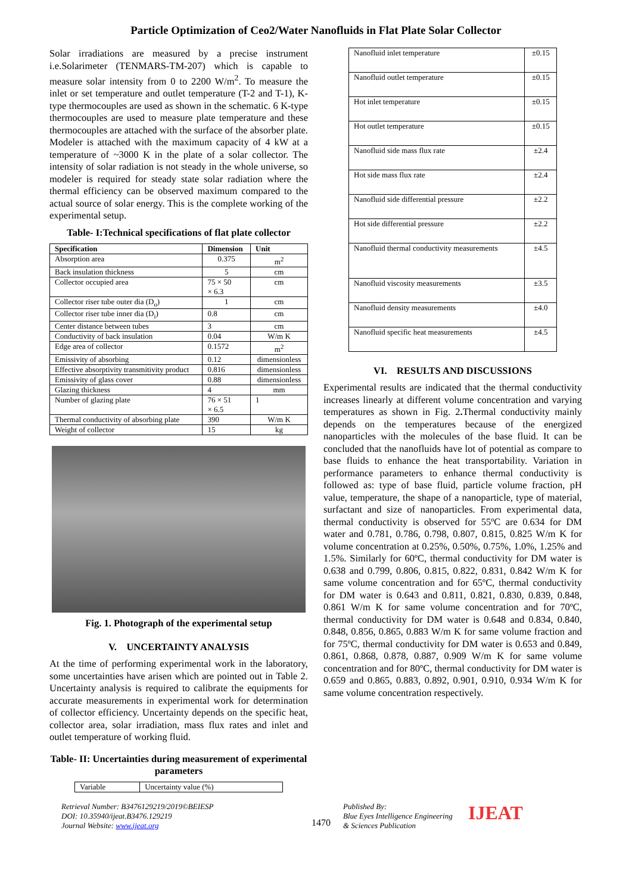Particle Optimization of Ceo2/Water Nanofluids in Flat Plate Solar Collector
Solar irradiations are measured by a precise instrument i.e.Solarimeter (TENMARS-TM-207) which is capable to measure solar intensity from 0 to 2200 W/m<sup>2</sup>. To measure the inlet or set temperature and outlet temperature (T-2 and T-1), K-type thermocouples are used as shown in the schematic. 6 K-type thermocouples are used to measure plate temperature and these thermocouples are attached with the surface of the absorber plate. Modeler is attached with the maximum capacity of 4 kW at a temperature of ~3000 K in the plate of a solar collector. The intensity of solar radiation is not steady in the whole universe, so modeler is required for steady state solar radiation where the thermal efficiency can be observed maximum compared to the actual source of solar energy. This is the complete working of the experimental setup.
Table- I:Technical specifications of flat plate collector
| Specification | Dimension | Unit |
| --- | --- | --- |
| Absorption area | 0.375 | m<sup>2</sup> |
| Back insulation thickness | 5 | cm |
| Collector occupied area | 75 × 50 × 6.3 | cm |
| Collector riser tube outer dia (D<sub>o</sub>) | 1 | cm |
| Collector riser tube inner dia (D<sub>i</sub>) | 0.8 | cm |
| Center distance between tubes | 3 | cm |
| Conductivity of back insulation | 0.04 | W/m K |
| Edge area of collector | 0.1572 | m<sup>2</sup> |
| Emissivity of absorbing | 0.12 | dimensionless |
| Effective absorptivity transmitivity product | 0.816 | dimensionless |
| Emissivity of glass cover | 0.88 | dimensionless |
| Glazing thickness | 4 | mm |
| Number of glazing plate | 76 × 51 × 6.5 | 1 |
| Thermal conductivity of absorbing plate | 390 | W/m K |
| Weight of collector | 15 | kg |
Fig. 1. Photograph of the experimental setup
V. UNCERTAINTY ANALYSIS
At the time of performing experimental work in the laboratory, some uncertainties have arisen which are pointed out in Table 2. Uncertainty analysis is required to calibrate the equipments for accurate measurements in experimental work for determination of collector efficiency. Uncertainty depends on the specific heat, collector area, solar irradiation, mass flux rates and inlet and outlet temperature of working fluid.
Table- II: Uncertainties during measurement of experimental parameters
| Variable | Uncertainty value (%) |
| Nanofluid inlet temperature | ±0.15 |
| Nanofluid outlet temperature | ±0.15 |
| Hot inlet temperature | ±0.15 |
| Hot outlet temperature | ±0.15 |
| Nanofluid side mass flux rate | ±2.4 |
| Hot side mass flux rate | ±2.4 |
| Nanofluid side differential pressure | ±2.2 |
| Hot side differential pressure | ±2.2 |
| Nanofluid thermal conductivity measurements | ±4.5 |
| Nanofluid viscosity measurements | ±3.5 |
| Nanofluid density measurements | ±4.0 |
| Nanofluid specific heat measurements | ±4.5 |
VI. RESULTS AND DISCUSSIONS
Experimental results are indicated that the thermal conductivity increases linearly at different volume concentration and varying temperatures as shown in Fig. 2. Thermal conductivity mainly depends on the temperatures because of the energized nanoparticles with the molecules of the base fluid. It can be concluded that the nanofluids have lot of potential as compare to base fluids to enhance the heat transportability. Variation in performance parameters to enhance thermal conductivity is followed as: type of base fluid, particle volume fraction, pH value, temperature, the shape of a nanoparticle, type of material, surfactant and size of nanoparticles. From experimental data, thermal conductivity is observed for 55ºC are 0.634 for DM water and 0.781, 0.786, 0.798, 0.807, 0.815, 0.825 W/m K for volume concentration at 0.25%, 0.50%, 0.75%, 1.0%, 1.25% and 1.5%. Similarly for 60ºC, thermal conductivity for DM water is 0.638 and 0.799, 0.806, 0.815, 0.822, 0.831, 0.842 W/m K for same volume concentration and for 65ºC, thermal conductivity for DM water is 0.643 and 0.811, 0.821, 0.830, 0.839, 0.848, 0.861 W/m K for same volume concentration and for 70ºC, thermal conductivity for DM water is 0.648 and 0.834, 0.840, 0.848, 0.856, 0.865, 0.883 W/m K for same volume fraction and for 75ºC, thermal conductivity for DM water is 0.653 and 0.849, 0.861, 0.868, 0.878, 0.887, 0.909 W/m K for same volume concentration and for 80ºC, thermal conductivity for DM water is 0.659 and 0.865, 0.883, 0.892, 0.901, 0.910, 0.934 W/m K for same volume concentration respectively.
Retrieval Number: B3476129219/2019©BEIESP
DOI: 10.35940/ijeat.B3476.129219
Journal Website: www.ijeat.org
1470
Published By:
Blue Eyes Intelligence Engineering
& Sciences Publication
IJEAT